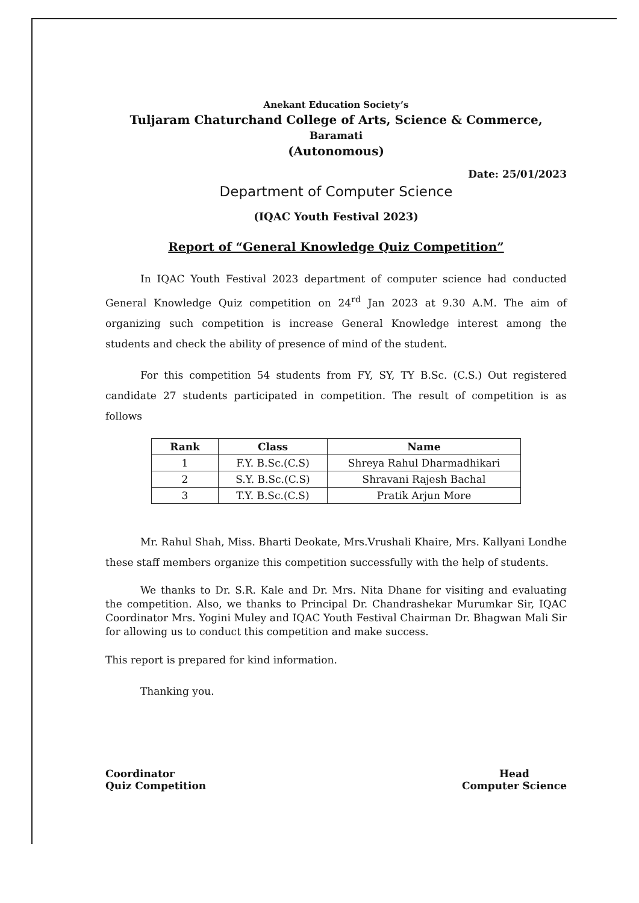Anekant Education Society’s
Tuljaram Chaturchand College of Arts, Science & Commerce,
Baramati
(Autonomous)
Date: 25/01/2023
Department of Computer Science
(IQAC Youth Festival 2023)
Report of “General Knowledge Quiz Competition”
In IQAC Youth Festival 2023 department of computer science had conducted General Knowledge Quiz competition on 24<sup>rd</sup> Jan 2023 at 9.30 A.M. The aim of organizing such competition is increase General Knowledge interest among the students and check the ability of presence of mind of the student.
For this competition 54 students from FY, SY, TY B.Sc. (C.S.) Out registered candidate 27 students participated in competition. The result of competition is as follows
| Rank | Class | Name |
| --- | --- | --- |
| 1 | F.Y. B.Sc.(C.S) | Shreya Rahul Dharmadhikari |
| 2 | S.Y. B.Sc.(C.S) | Shravani Rajesh Bachal |
| 3 | T.Y. B.Sc.(C.S) | Pratik Arjun More |
Mr. Rahul Shah, Miss. Bharti Deokate, Mrs.Vrushali Khaire, Mrs. Kallyani Londhe these staff members organize this competition successfully with the help of students.
We thanks to Dr. S.R. Kale and Dr. Mrs. Nita Dhane for visiting and evaluating the competition. Also, we thanks to Principal Dr. Chandrashekar Murumkar Sir, IQAC Coordinator Mrs. Yogini Muley and IQAC Youth Festival Chairman Dr. Bhagwan Mali Sir for allowing us to conduct this competition and make success.
This report is prepared for kind information.
Thanking you.
Coordinator
Quiz Competition
Head
Computer Science